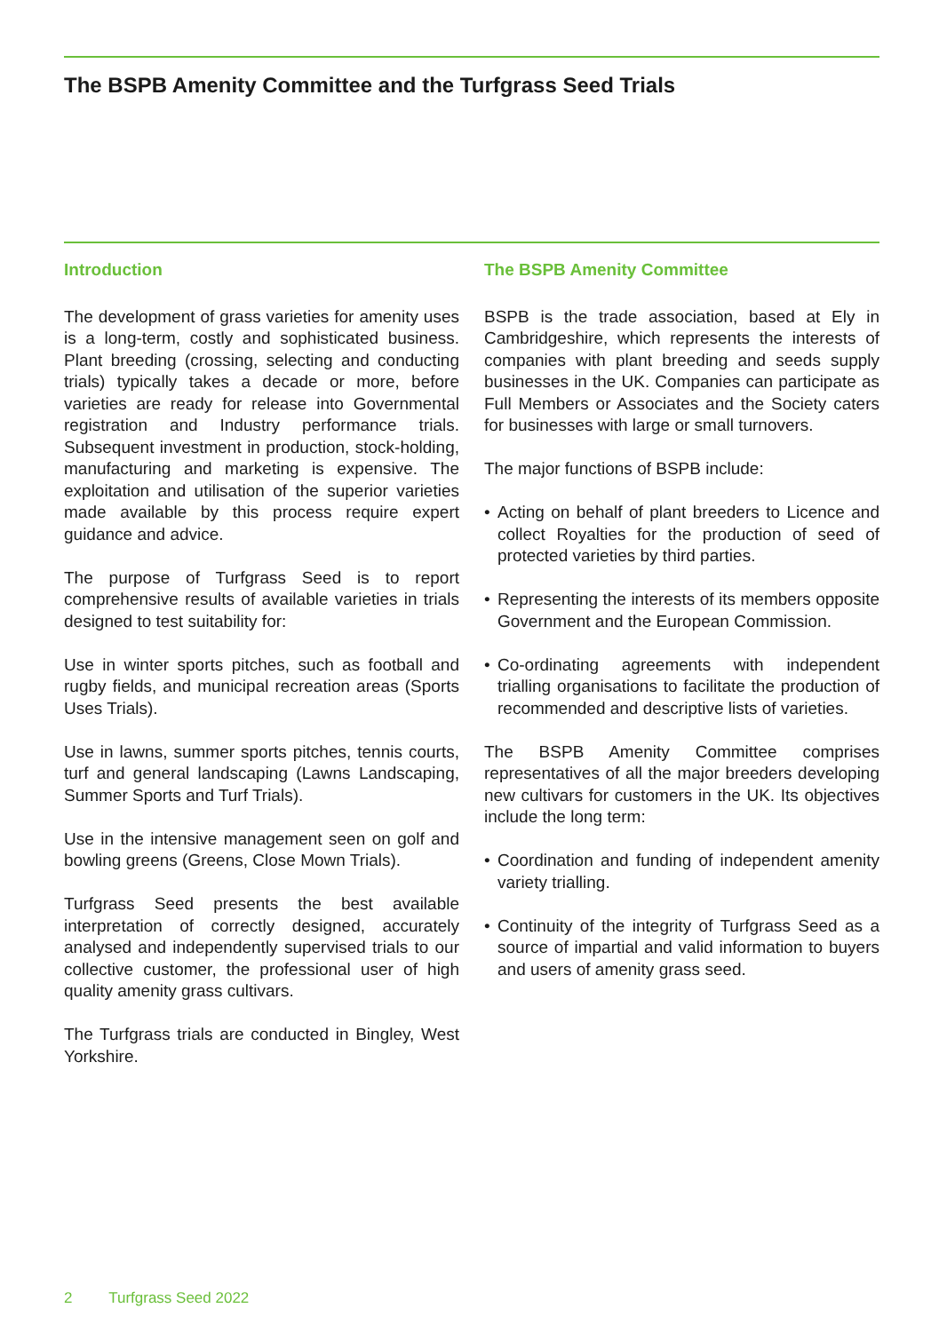The BSPB Amenity Committee and the Turfgrass Seed Trials
Introduction
The development of grass varieties for amenity uses is a long-term, costly and sophisticated business. Plant breeding (crossing, selecting and conducting trials) typically takes a decade or more, before varieties are ready for release into Governmental registration and Industry performance trials. Subsequent investment in production, stock-holding, manufacturing and marketing is expensive. The exploitation and utilisation of the superior varieties made available by this process require expert guidance and advice.
The purpose of Turfgrass Seed is to report comprehensive results of available varieties in trials designed to test suitability for:
Use in winter sports pitches, such as football and rugby fields, and municipal recreation areas (Sports Uses Trials).
Use in lawns, summer sports pitches, tennis courts, turf and general landscaping (Lawns Landscaping, Summer Sports and Turf Trials).
Use in the intensive management seen on golf and bowling greens (Greens, Close Mown Trials).
Turfgrass Seed presents the best available interpretation of correctly designed, accurately analysed and independently supervised trials to our collective customer, the professional user of high quality amenity grass cultivars.
The Turfgrass trials are conducted in Bingley, West Yorkshire.
The BSPB Amenity Committee
BSPB is the trade association, based at Ely in Cambridgeshire, which represents the interests of companies with plant breeding and seeds supply businesses in the UK. Companies can participate as Full Members or Associates and the Society caters for businesses with large or small turnovers.
The major functions of BSPB include:
• Acting on behalf of plant breeders to Licence and collect Royalties for the production of seed of protected varieties by third parties.
• Representing the interests of its members opposite Government and the European Commission.
• Co-ordinating agreements with independent trialling organisations to facilitate the production of recommended and descriptive lists of varieties.
The BSPB Amenity Committee comprises representatives of all the major breeders developing new cultivars for customers in the UK. Its objectives include the long term:
• Coordination and funding of independent amenity variety trialling.
• Continuity of the integrity of Turfgrass Seed as a source of impartial and valid information to buyers and users of amenity grass seed.
2 Turfgrass Seed 2022